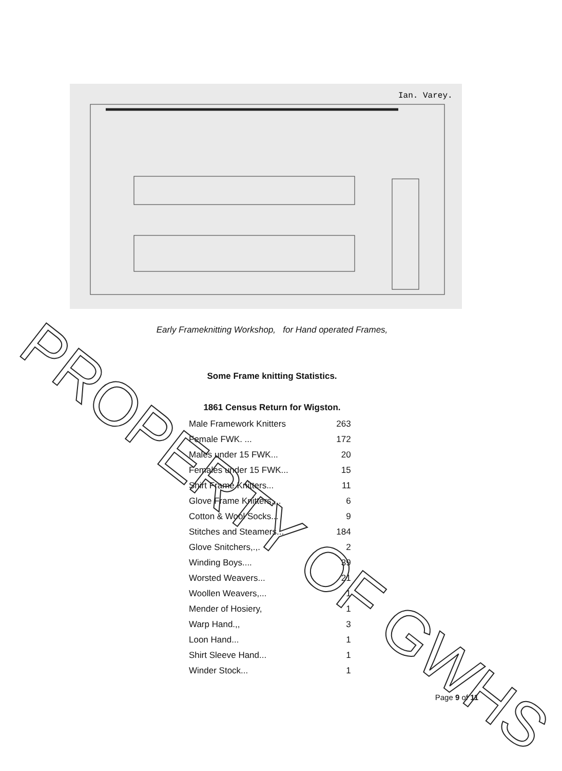Ian. Varey.
Early Frameknitting Workshop, for Hand operated Frames,
Some Frame knitting Statistics.
1861 Census Return for Wigston.
| Male Framework Knitters | 263 |
| Female FWK. ... | 172 |
| Males under 15 FWK... | 20 |
| Females under 15 FWK... | 15 |
| Shirt Frame Knitters... | 11 |
| Glove Frame Knitters.,,. | 6 |
| Cotton & Wool Socks... | 9 |
| Stitches and Steamers... | 184 |
| Glove Snitchers,.,. | 2 |
| Winding Boys.... | 39 |
| Worsted Weavers... | 21 |
| Woollen Weavers,... | 1 |
| Mender of Hosiery, | 1 |
| Warp Hand.,, | 3 |
| Loon Hand... | 1 |
| Shirt Sleeve Hand... | 1 |
| Winder Stock... | 1 |
Page 9 of 11
PROPERTY OF GWHS